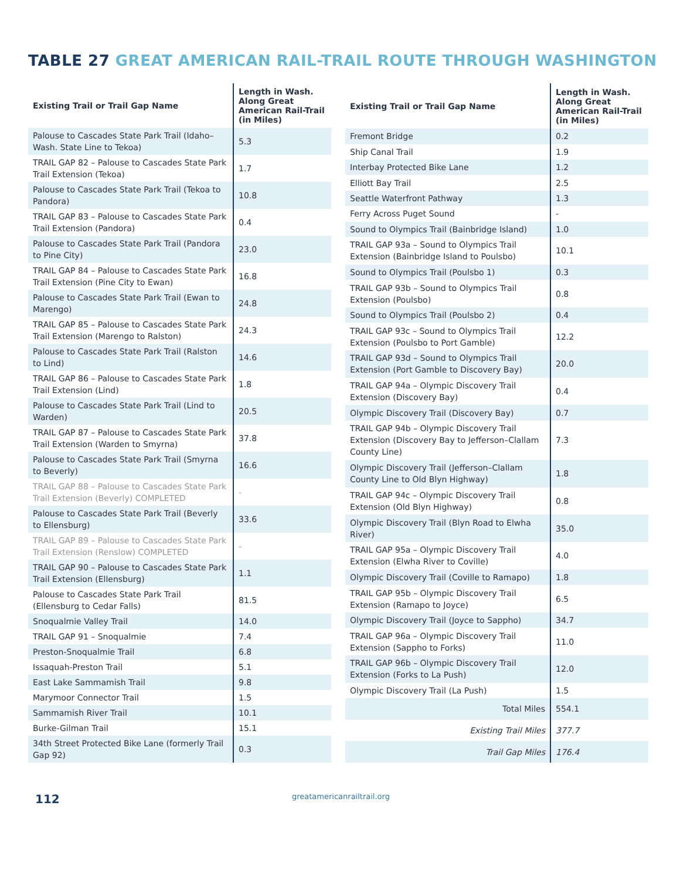TABLE 27 GREAT AMERICAN RAIL-TRAIL ROUTE THROUGH WASHINGTON
| Existing Trail or Trail Gap Name | Length in Wash. Along Great American Rail-Trail (in Miles) |
| --- | --- |
| Palouse to Cascades State Park Trail (Idaho–Wash. State Line to Tekoa) | 5.3 |
| TRAIL GAP 82 – Palouse to Cascades State Park Trail Extension (Tekoa) | 1.7 |
| Palouse to Cascades State Park Trail (Tekoa to Pandora) | 10.8 |
| TRAIL GAP 83 – Palouse to Cascades State Park Trail Extension (Pandora) | 0.4 |
| Palouse to Cascades State Park Trail (Pandora to Pine City) | 23.0 |
| TRAIL GAP 84 – Palouse to Cascades State Park Trail Extension (Pine City to Ewan) | 16.8 |
| Palouse to Cascades State Park Trail (Ewan to Marengo) | 24.8 |
| TRAIL GAP 85 – Palouse to Cascades State Park Trail Extension (Marengo to Ralston) | 24.3 |
| Palouse to Cascades State Park Trail (Ralston to Lind) | 14.6 |
| TRAIL GAP 86 – Palouse to Cascades State Park Trail Extension (Lind) | 1.8 |
| Palouse to Cascades State Park Trail (Lind to Warden) | 20.5 |
| TRAIL GAP 87 – Palouse to Cascades State Park Trail Extension (Warden to Smyrna) | 37.8 |
| Palouse to Cascades State Park Trail (Smyrna to Beverly) | 16.6 |
| TRAIL GAP 88 – Palouse to Cascades State Park Trail Extension (Beverly) COMPLETED | - |
| Palouse to Cascades State Park Trail (Beverly to Ellensburg) | 33.6 |
| TRAIL GAP 89 – Palouse to Cascades State Park Trail Extension (Renslow) COMPLETED | - |
| TRAIL GAP 90 – Palouse to Cascades State Park Trail Extension (Ellensburg) | 1.1 |
| Palouse to Cascades State Park Trail (Ellensburg to Cedar Falls) | 81.5 |
| Snoqualmie Valley Trail | 14.0 |
| TRAIL GAP 91 – Snoqualmie | 7.4 |
| Preston-Snoqualmie Trail | 6.8 |
| Issaquah-Preston Trail | 5.1 |
| East Lake Sammamish Trail | 9.8 |
| Marymoor Connector Trail | 1.5 |
| Sammamish River Trail | 10.1 |
| Burke-Gilman Trail | 15.1 |
| 34th Street Protected Bike Lane (formerly Trail Gap 92) | 0.3 |
| Existing Trail or Trail Gap Name | Length in Wash. Along Great American Rail-Trail (in Miles) |
| --- | --- |
| Fremont Bridge | 0.2 |
| Ship Canal Trail | 1.9 |
| Interbay Protected Bike Lane | 1.2 |
| Elliott Bay Trail | 2.5 |
| Seattle Waterfront Pathway | 1.3 |
| Ferry Across Puget Sound | - |
| Sound to Olympics Trail (Bainbridge Island) | 1.0 |
| TRAIL GAP 93a – Sound to Olympics Trail Extension (Bainbridge Island to Poulsbo) | 10.1 |
| Sound to Olympics Trail (Poulsbo 1) | 0.3 |
| TRAIL GAP 93b – Sound to Olympics Trail Extension (Poulsbo) | 0.8 |
| Sound to Olympics Trail (Poulsbo 2) | 0.4 |
| TRAIL GAP 93c – Sound to Olympics Trail Extension (Poulsbo to Port Gamble) | 12.2 |
| TRAIL GAP 93d – Sound to Olympics Trail Extension (Port Gamble to Discovery Bay) | 20.0 |
| TRAIL GAP 94a – Olympic Discovery Trail Extension (Discovery Bay) | 0.4 |
| Olympic Discovery Trail (Discovery Bay) | 0.7 |
| TRAIL GAP 94b – Olympic Discovery Trail Extension (Discovery Bay to Jefferson–Clallam County Line) | 7.3 |
| Olympic Discovery Trail (Jefferson–Clallam County Line to Old Blyn Highway) | 1.8 |
| TRAIL GAP 94c – Olympic Discovery Trail Extension (Old Blyn Highway) | 0.8 |
| Olympic Discovery Trail (Blyn Road to Elwha River) | 35.0 |
| TRAIL GAP 95a – Olympic Discovery Trail Extension (Elwha River to Coville) | 4.0 |
| Olympic Discovery Trail (Coville to Ramapo) | 1.8 |
| TRAIL GAP 95b – Olympic Discovery Trail Extension (Ramapo to Joyce) | 6.5 |
| Olympic Discovery Trail (Joyce to Sappho) | 34.7 |
| TRAIL GAP 96a – Olympic Discovery Trail Extension (Sappho to Forks) | 11.0 |
| TRAIL GAP 96b – Olympic Discovery Trail Extension (Forks to La Push) | 12.0 |
| Olympic Discovery Trail (La Push) | 1.5 |
| Total Miles | 554.1 |
| Existing Trail Miles | 377.7 |
| Trail Gap Miles | 176.4 |
112 greatamericanrailtrail.org